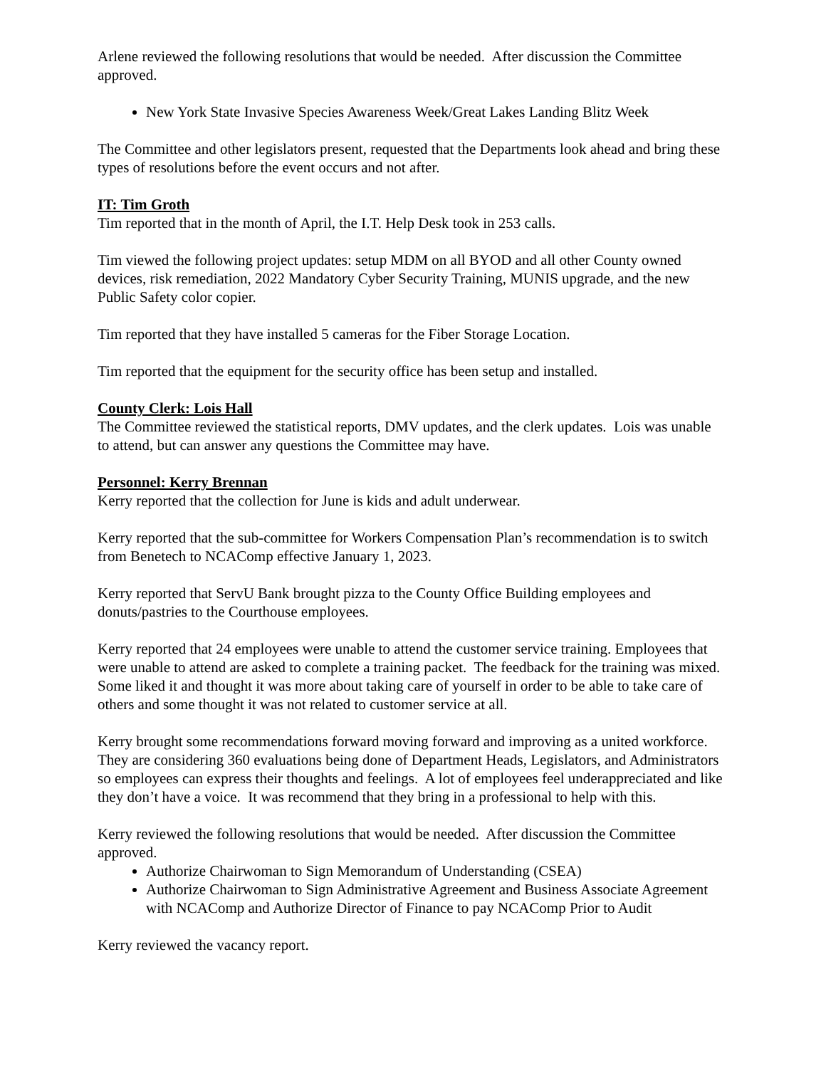Arlene reviewed the following resolutions that would be needed. After discussion the Committee approved.
New York State Invasive Species Awareness Week/Great Lakes Landing Blitz Week
The Committee and other legislators present, requested that the Departments look ahead and bring these types of resolutions before the event occurs and not after.
IT: Tim Groth
Tim reported that in the month of April, the I.T. Help Desk took in 253 calls.
Tim viewed the following project updates: setup MDM on all BYOD and all other County owned devices, risk remediation, 2022 Mandatory Cyber Security Training, MUNIS upgrade, and the new Public Safety color copier.
Tim reported that they have installed 5 cameras for the Fiber Storage Location.
Tim reported that the equipment for the security office has been setup and installed.
County Clerk: Lois Hall
The Committee reviewed the statistical reports, DMV updates, and the clerk updates. Lois was unable to attend, but can answer any questions the Committee may have.
Personnel: Kerry Brennan
Kerry reported that the collection for June is kids and adult underwear.
Kerry reported that the sub-committee for Workers Compensation Plan’s recommendation is to switch from Benetech to NCAComp effective January 1, 2023.
Kerry reported that ServU Bank brought pizza to the County Office Building employees and donuts/pastries to the Courthouse employees.
Kerry reported that 24 employees were unable to attend the customer service training. Employees that were unable to attend are asked to complete a training packet. The feedback for the training was mixed. Some liked it and thought it was more about taking care of yourself in order to be able to take care of others and some thought it was not related to customer service at all.
Kerry brought some recommendations forward moving forward and improving as a united workforce. They are considering 360 evaluations being done of Department Heads, Legislators, and Administrators so employees can express their thoughts and feelings. A lot of employees feel underappreciated and like they don’t have a voice. It was recommend that they bring in a professional to help with this.
Kerry reviewed the following resolutions that would be needed. After discussion the Committee approved.
Authorize Chairwoman to Sign Memorandum of Understanding (CSEA)
Authorize Chairwoman to Sign Administrative Agreement and Business Associate Agreement with NCAComp and Authorize Director of Finance to pay NCAComp Prior to Audit
Kerry reviewed the vacancy report.